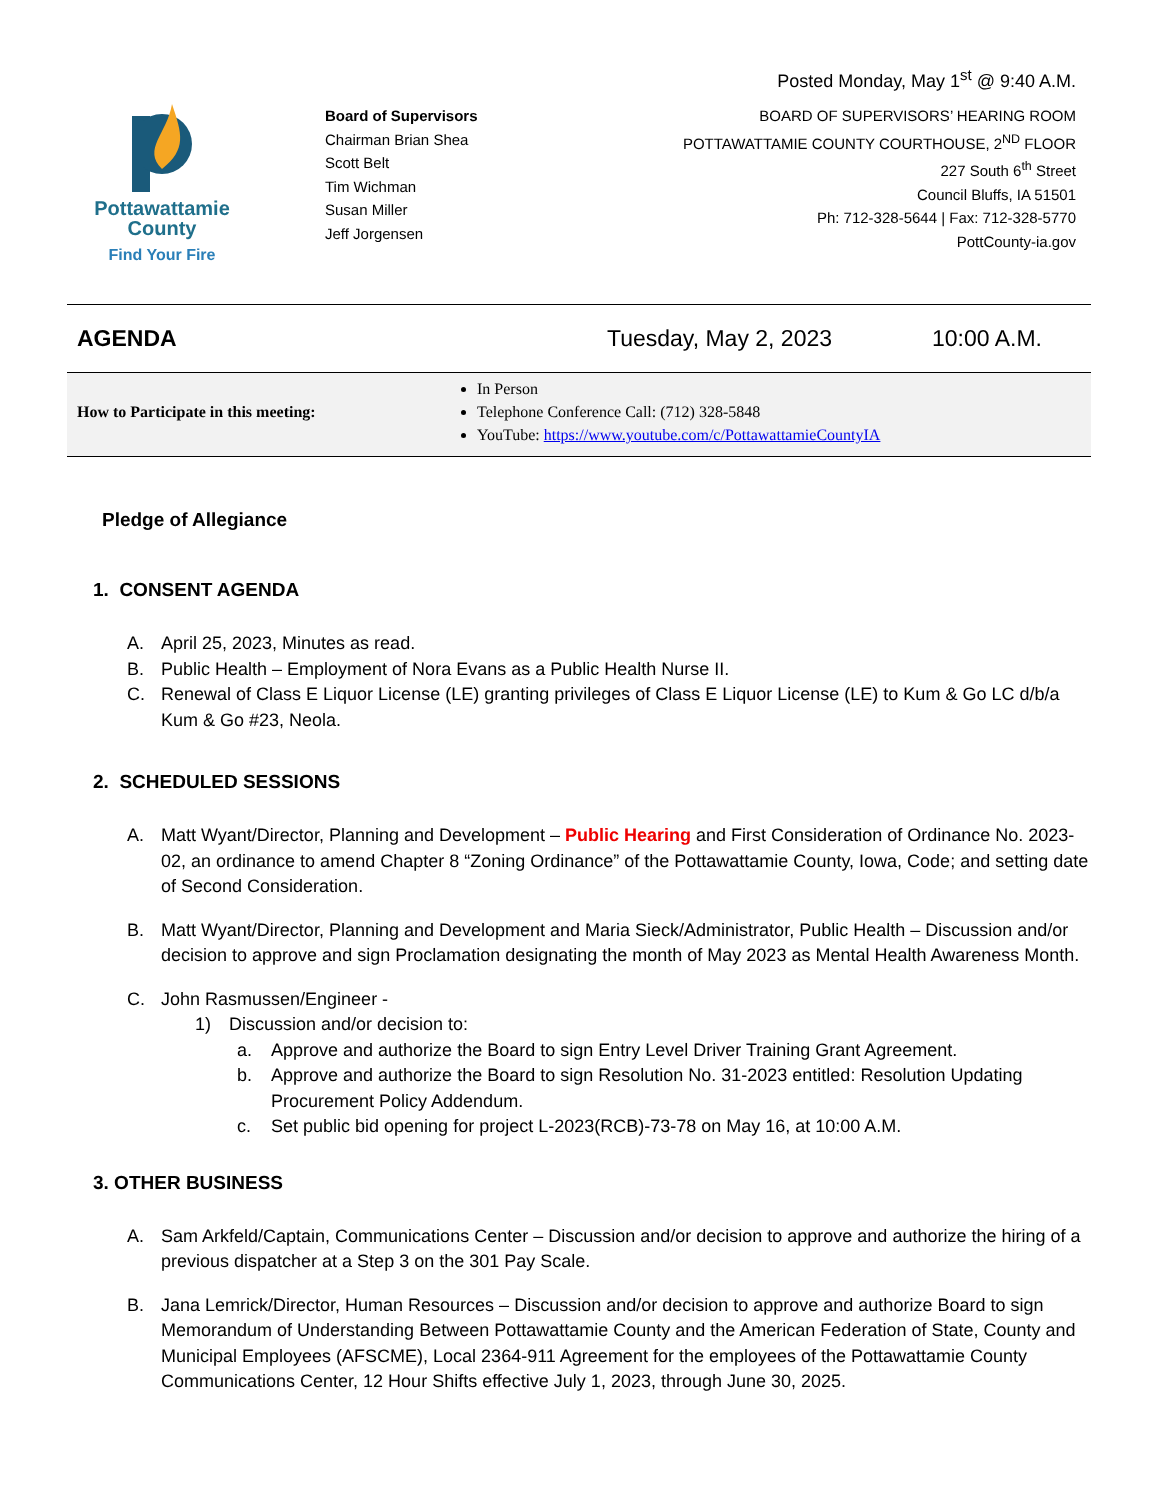Posted Monday, May 1<sup>st</sup> @ 9:40 A.M.
Pottawattamie
County
Find Your Fire
Board of Supervisors
Chairman Brian Shea
Scott Belt
Tim Wichman
Susan Miller
Jeff Jorgensen
BOARD OF SUPERVISORS’ HEARING ROOM
POTTAWATTAMIE COUNTY COURTHOUSE, 2<sup>ND</sup> FLOOR
227 South 6<sup>th</sup> Street
Council Bluffs, IA 51501
Ph: 712-328-5644 | Fax: 712-328-5770
PottCounty-ia.gov
AGENDA Tuesday, May 2, 2023 10:00 A.M.
How to Participate in this meeting:
In Person
Telephone Conference Call: (712) 328-5848
YouTube: https://www.youtube.com/c/PottawattamieCountyIA
Pledge of Allegiance
1. CONSENT AGENDA
A. April 25, 2023, Minutes as read.
B. Public Health – Employment of Nora Evans as a Public Health Nurse II.
C. Renewal of Class E Liquor License (LE) granting privileges of Class E Liquor License (LE) to Kum & Go LC d/b/a Kum & Go #23, Neola.
2. SCHEDULED SESSIONS
A. Matt Wyant/Director, Planning and Development – Public Hearing and First Consideration of Ordinance No. 2023-02, an ordinance to amend Chapter 8 “Zoning Ordinance” of the Pottawattamie County, Iowa, Code; and setting date of Second Consideration.
B. Matt Wyant/Director, Planning and Development and Maria Sieck/Administrator, Public Health – Discussion and/or decision to approve and sign Proclamation designating the month of May 2023 as Mental Health Awareness Month.
C. John Rasmussen/Engineer -
1) Discussion and/or decision to:
a. Approve and authorize the Board to sign Entry Level Driver Training Grant Agreement.
b. Approve and authorize the Board to sign Resolution No. 31-2023 entitled: Resolution Updating Procurement Policy Addendum.
c. Set public bid opening for project L-2023(RCB)-73-78 on May 16, at 10:00 A.M.
3. OTHER BUSINESS
A. Sam Arkfeld/Captain, Communications Center – Discussion and/or decision to approve and authorize the hiring of a previous dispatcher at a Step 3 on the 301 Pay Scale.
B. Jana Lemrick/Director, Human Resources – Discussion and/or decision to approve and authorize Board to sign Memorandum of Understanding Between Pottawattamie County and the American Federation of State, County and Municipal Employees (AFSCME), Local 2364-911 Agreement for the employees of the Pottawattamie County Communications Center, 12 Hour Shifts effective July 1, 2023, through June 30, 2025.